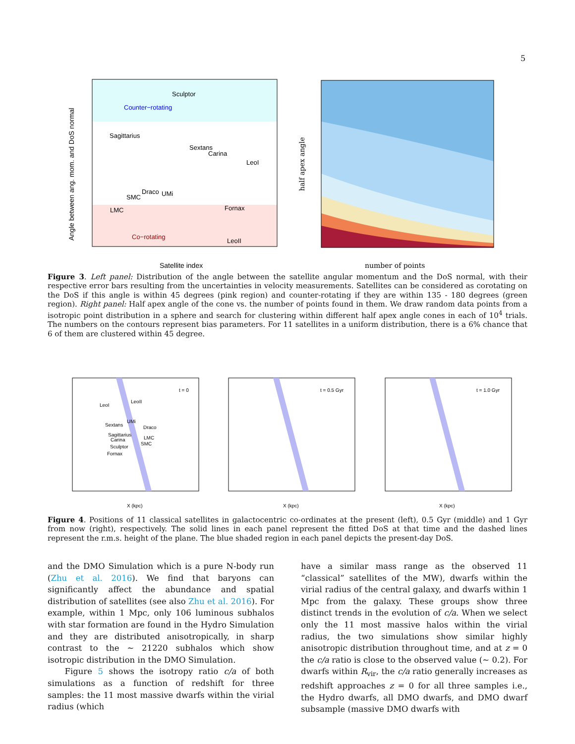5
Sculptor
Counter−rotating
Sagittarius
Sextans
Carina
LeoI
SMC
Draco
UMi
LMC
Fornax
Co−rotating
LeoII
Satellite index
Angle between ang. mom. and DoS normal
number of points
half apex angle
Figure 3. Left panel: Distribution of the angle between the satellite angular momentum and the DoS normal, with their respective error bars resulting from the uncertainties in velocity measurements. Satellites can be considered as corotating on the DoS if this angle is within 45 degrees (pink region) and counter-rotating if they are within 135 - 180 degrees (green region). Right panel: Half apex angle of the cone vs. the number of points found in them. We draw random data points from a isotropic point distribution in a sphere and search for clustering within different half apex angle cones in each of 10<sup>4</sup> trials. The numbers on the contours represent bias parameters. For 11 satellites in a uniform distribution, there is a 6% chance that 6 of them are clustered within 45 degree.
t = 0
LeoI
LeoII
Sextans
UMi
Draco
Sagittarius
Carina
LMC
SMC
Sculptor
Fornax
X (kpc)
t = 0.5 Gyr
X (kpc)
t = 1.0 Gyr
X (kpc)
Figure 4. Positions of 11 classical satellites in galactocentric co-ordinates at the present (left), 0.5 Gyr (middle) and 1 Gyr from now (right), respectively. The solid lines in each panel represent the fitted DoS at that time and the dashed lines represent the r.m.s. height of the plane. The blue shaded region in each panel depicts the present-day DoS.
and the DMO Simulation which is a pure N-body run (Zhu et al. 2016). We find that baryons can significantly affect the abundance and spatial distribution of satellites (see also Zhu et al. 2016). For example, within 1 Mpc, only 106 luminous subhalos with star formation are found in the Hydro Simulation and they are distributed anisotropically, in sharp contrast to the ∼ 21220 subhalos which show isotropic distribution in the DMO Simulation.
Figure 5 shows the isotropy ratio c/a of both simulations as a function of redshift for three samples: the 11 most massive dwarfs within the virial radius (which
have a similar mass range as the observed 11 “classical” satellites of the MW), dwarfs within the virial radius of the central galaxy, and dwarfs within 1 Mpc from the galaxy. These groups show three distinct trends in the evolution of c/a. When we select only the 11 most massive halos within the virial radius, the two simulations show similar highly anisotropic distribution throughout time, and at z = 0 the c/a ratio is close to the observed value (∼ 0.2). For dwarfs within R<sub>vir</sub>, the c/a ratio generally increases as redshift approaches z = 0 for all three samples i.e., the Hydro dwarfs, all DMO dwarfs, and DMO dwarf subsample (massive DMO dwarfs with